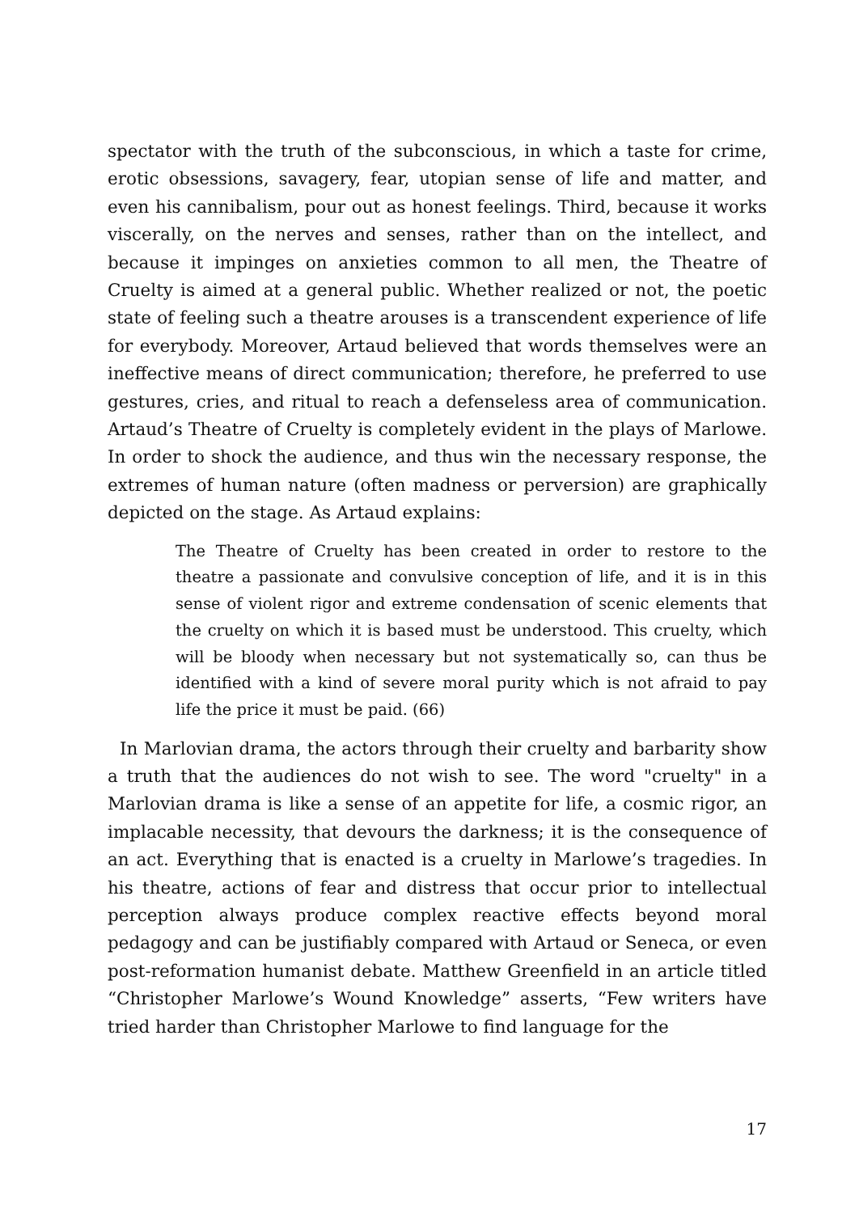spectator with the truth of the subconscious, in which a taste for crime, erotic obsessions, savagery, fear, utopian sense of life and matter, and even his cannibalism, pour out as honest feelings. Third, because it works viscerally, on the nerves and senses, rather than on the intellect, and because it impinges on anxieties common to all men, the Theatre of Cruelty is aimed at a general public. Whether realized or not, the poetic state of feeling such a theatre arouses is a transcendent experience of life for everybody. Moreover, Artaud believed that words themselves were an ineffective means of direct communication; therefore, he preferred to use gestures, cries, and ritual to reach a defenseless area of communication. Artaud’s Theatre of Cruelty is completely evident in the plays of Marlowe. In order to shock the audience, and thus win the necessary response, the extremes of human nature (often madness or perversion) are graphically depicted on the stage. As Artaud explains:
The Theatre of Cruelty has been created in order to restore to the theatre a passionate and convulsive conception of life, and it is in this sense of violent rigor and extreme condensation of scenic elements that the cruelty on which it is based must be understood. This cruelty, which will be bloody when necessary but not systematically so, can thus be identified with a kind of severe moral purity which is not afraid to pay life the price it must be paid. (66)
In Marlovian drama, the actors through their cruelty and barbarity show a truth that the audiences do not wish to see. The word "cruelty" in a Marlovian drama is like a sense of an appetite for life, a cosmic rigor, an implacable necessity, that devours the darkness; it is the consequence of an act. Everything that is enacted is a cruelty in Marlowe’s tragedies. In his theatre, actions of fear and distress that occur prior to intellectual perception always produce complex reactive effects beyond moral pedagogy and can be justifiably compared with Artaud or Seneca, or even post-reformation humanist debate. Matthew Greenfield in an article titled “Christopher Marlowe’s Wound Knowledge” asserts, “Few writers have tried harder than Christopher Marlowe to find language for the
17